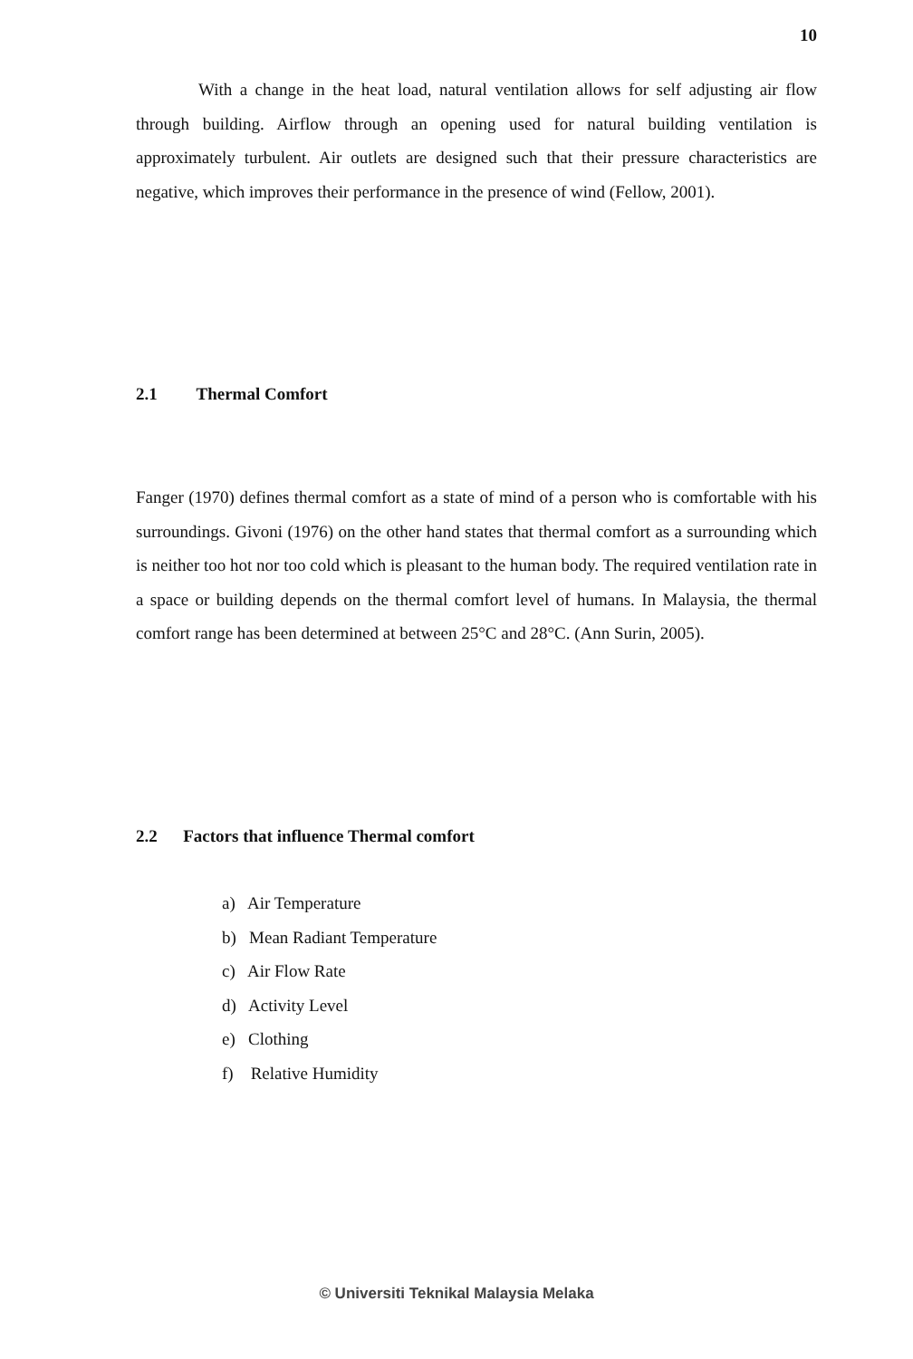10
With a change in the heat load, natural ventilation allows for self adjusting air flow through building. Airflow through an opening used for natural building ventilation is approximately turbulent. Air outlets are designed such that their pressure characteristics are negative, which improves their performance in the presence of wind (Fellow, 2001).
2.1 Thermal Comfort
Fanger (1970) defines thermal comfort as a state of mind of a person who is comfortable with his surroundings. Givoni (1976) on the other hand states that thermal comfort as a surrounding which is neither too hot nor too cold which is pleasant to the human body. The required ventilation rate in a space or building depends on the thermal comfort level of humans. In Malaysia, the thermal comfort range has been determined at between 25°C and 28°C. (Ann Surin, 2005).
2.2 Factors that influence Thermal comfort
a) Air Temperature
b) Mean Radiant Temperature
c) Air Flow Rate
d) Activity Level
e) Clothing
f) Relative Humidity
© Universiti Teknikal Malaysia Melaka